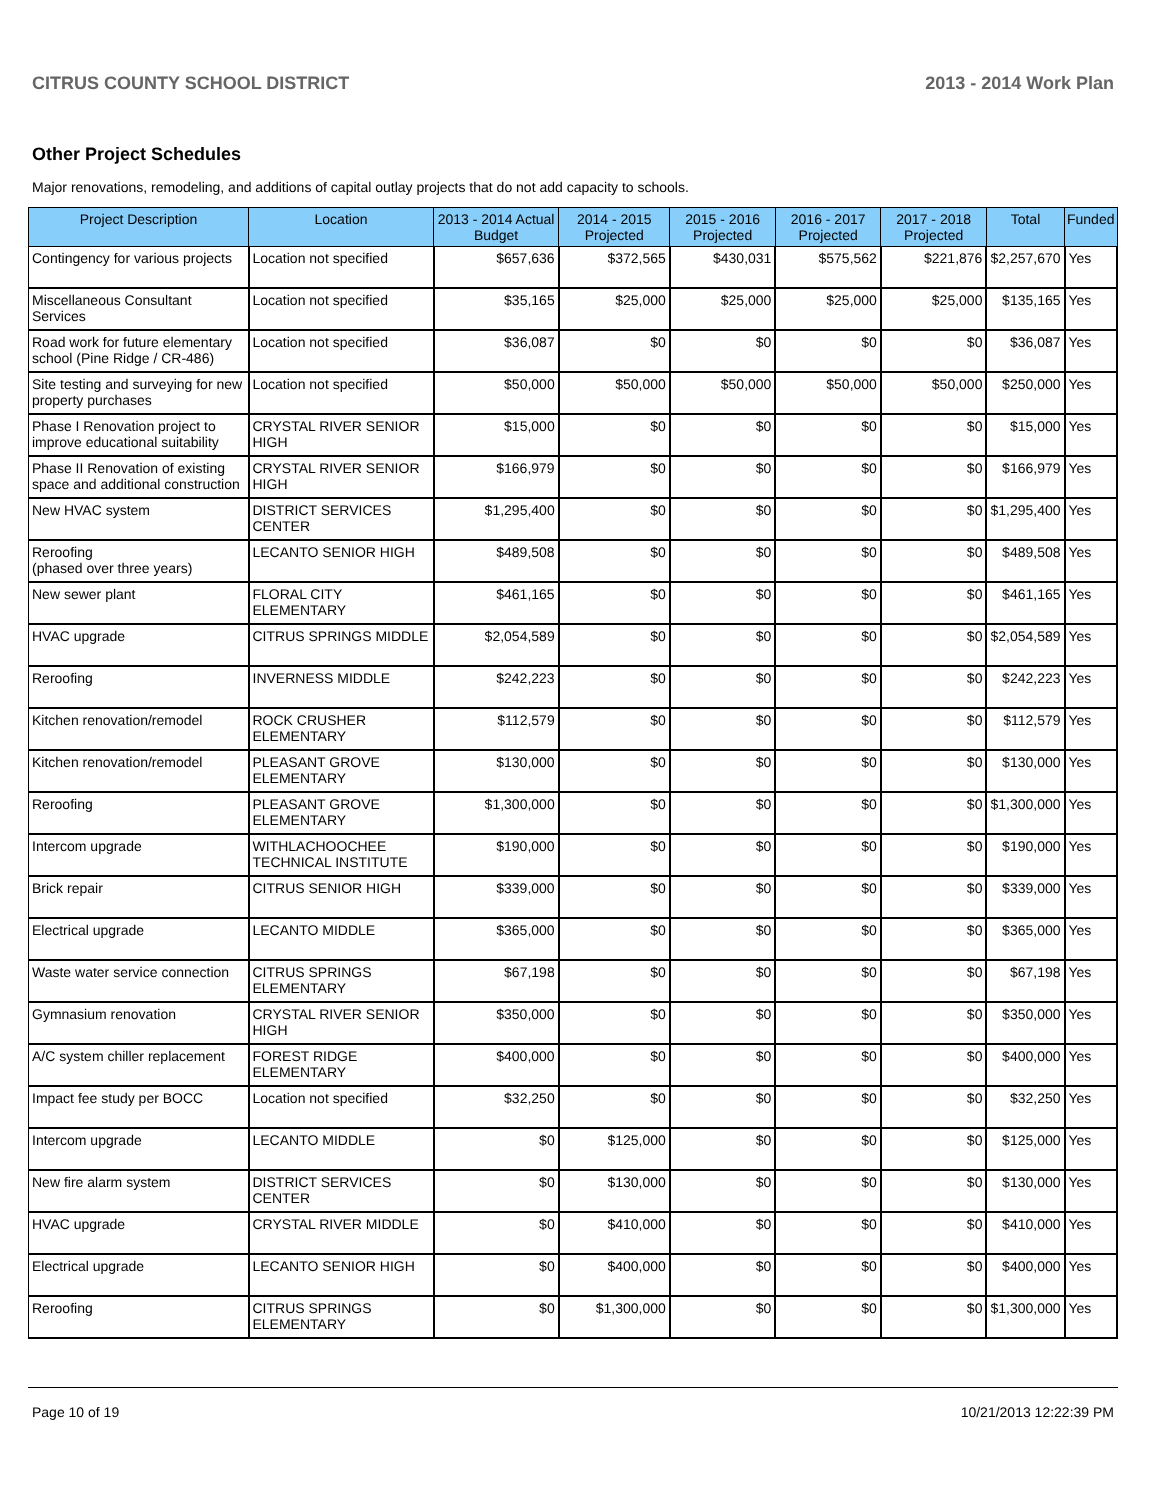CITRUS COUNTY SCHOOL DISTRICT 2013 - 2014 Work Plan
Other Project Schedules
Major renovations, remodeling, and additions of capital outlay projects that do not add capacity to schools.
| Project Description | Location | 2013 - 2014 Actual Budget | 2014 - 2015 Projected | 2015 - 2016 Projected | 2016 - 2017 Projected | 2017 - 2018 Projected | Total | Funded |
| --- | --- | --- | --- | --- | --- | --- | --- | --- |
| Contingency for various projects | Location not specified | $657,636 | $372,565 | $430,031 | $575,562 | $221,876 | $2,257,670 | Yes |
| Miscellaneous Consultant Services | Location not specified | $35,165 | $25,000 | $25,000 | $25,000 | $25,000 | $135,165 | Yes |
| Road work for future elementary school (Pine Ridge / CR-486) | Location not specified | $36,087 | $0 | $0 | $0 | $0 | $36,087 | Yes |
| Site testing and surveying for new property purchases | Location not specified | $50,000 | $50,000 | $50,000 | $50,000 | $50,000 | $250,000 | Yes |
| Phase I Renovation project to improve educational suitability | CRYSTAL RIVER SENIOR HIGH | $15,000 | $0 | $0 | $0 | $0 | $15,000 | Yes |
| Phase II Renovation of existing space and additional construction | CRYSTAL RIVER SENIOR HIGH | $166,979 | $0 | $0 | $0 | $0 | $166,979 | Yes |
| New HVAC system | DISTRICT SERVICES CENTER | $1,295,400 | $0 | $0 | $0 | $0 | $1,295,400 | Yes |
| Reroofing (phased over three years) | LECANTO SENIOR HIGH | $489,508 | $0 | $0 | $0 | $0 | $489,508 | Yes |
| New sewer plant | FLORAL CITY ELEMENTARY | $461,165 | $0 | $0 | $0 | $0 | $461,165 | Yes |
| HVAC upgrade | CITRUS SPRINGS MIDDLE | $2,054,589 | $0 | $0 | $0 | $0 | $2,054,589 | Yes |
| Reroofing | INVERNESS MIDDLE | $242,223 | $0 | $0 | $0 | $0 | $242,223 | Yes |
| Kitchen renovation/remodel | ROCK CRUSHER ELEMENTARY | $112,579 | $0 | $0 | $0 | $0 | $112,579 | Yes |
| Kitchen renovation/remodel | PLEASANT GROVE ELEMENTARY | $130,000 | $0 | $0 | $0 | $0 | $130,000 | Yes |
| Reroofing | PLEASANT GROVE ELEMENTARY | $1,300,000 | $0 | $0 | $0 | $0 | $1,300,000 | Yes |
| Intercom upgrade | WITHLACHOOCHEE TECHNICAL INSTITUTE | $190,000 | $0 | $0 | $0 | $0 | $190,000 | Yes |
| Brick repair | CITRUS SENIOR HIGH | $339,000 | $0 | $0 | $0 | $0 | $339,000 | Yes |
| Electrical upgrade | LECANTO MIDDLE | $365,000 | $0 | $0 | $0 | $0 | $365,000 | Yes |
| Waste water service connection | CITRUS SPRINGS ELEMENTARY | $67,198 | $0 | $0 | $0 | $0 | $67,198 | Yes |
| Gymnasium renovation | CRYSTAL RIVER SENIOR HIGH | $350,000 | $0 | $0 | $0 | $0 | $350,000 | Yes |
| A/C system chiller replacement | FOREST RIDGE ELEMENTARY | $400,000 | $0 | $0 | $0 | $0 | $400,000 | Yes |
| Impact fee study per BOCC | Location not specified | $32,250 | $0 | $0 | $0 | $0 | $32,250 | Yes |
| Intercom upgrade | LECANTO MIDDLE | $0 | $125,000 | $0 | $0 | $0 | $125,000 | Yes |
| New fire alarm system | DISTRICT SERVICES CENTER | $0 | $130,000 | $0 | $0 | $0 | $130,000 | Yes |
| HVAC upgrade | CRYSTAL RIVER MIDDLE | $0 | $410,000 | $0 | $0 | $0 | $410,000 | Yes |
| Electrical upgrade | LECANTO SENIOR HIGH | $0 | $400,000 | $0 | $0 | $0 | $400,000 | Yes |
| Reroofing | CITRUS SPRINGS ELEMENTARY | $0 | $1,300,000 | $0 | $0 | $0 | $1,300,000 | Yes |
Page 10 of 19 10/21/2013 12:22:39 PM